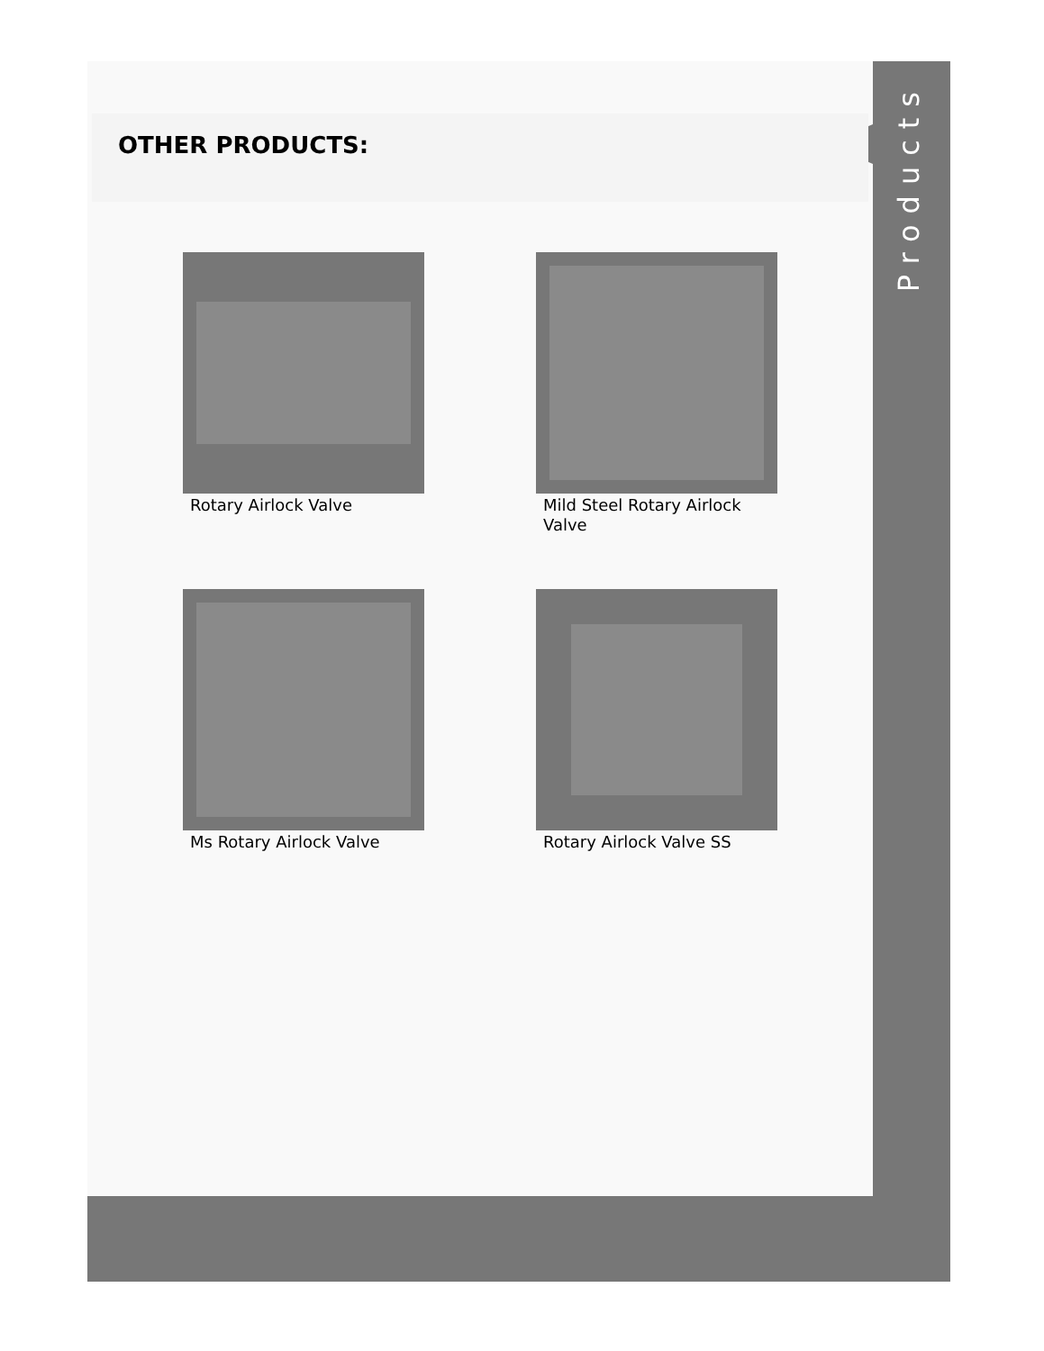OTHER PRODUCTS:
Rotary Airlock Valve
Mild Steel Rotary Airlock Valve
Ms Rotary Airlock Valve
Rotary Airlock Valve SS
Products